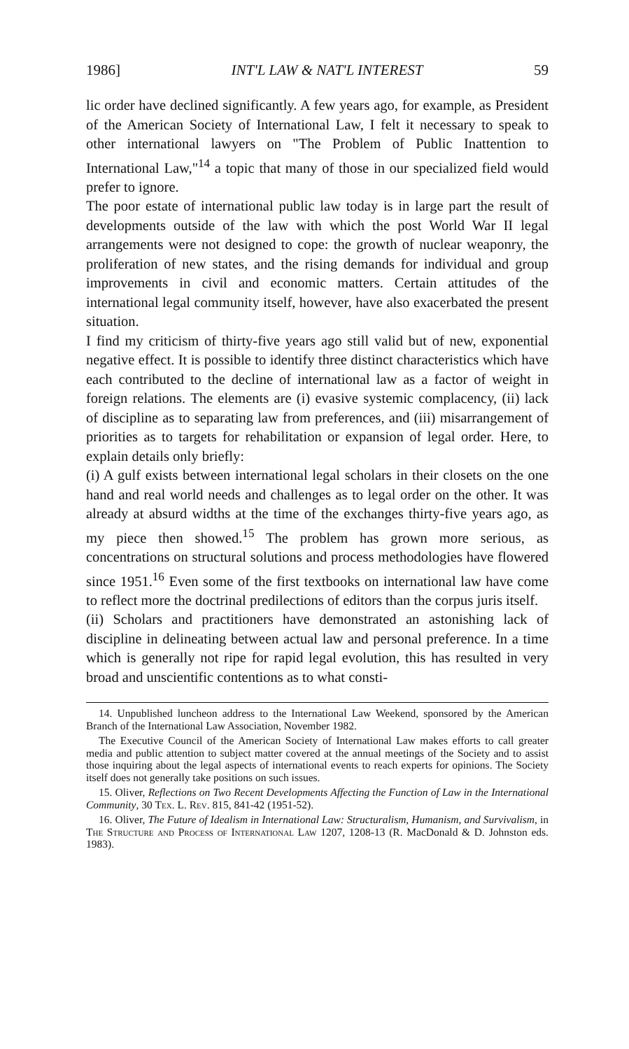1986] INT'L LAW & NAT'L INTEREST 59
lic order have declined significantly. A few years ago, for example, as President of the American Society of International Law, I felt it necessary to speak to other international lawyers on "The Problem of Public Inattention to International Law,"<sup>14</sup> a topic that many of those in our specialized field would prefer to ignore.
The poor estate of international public law today is in large part the result of developments outside of the law with which the post World War II legal arrangements were not designed to cope: the growth of nuclear weaponry, the proliferation of new states, and the rising demands for individual and group improvements in civil and economic matters. Certain attitudes of the international legal community itself, however, have also exacerbated the present situation.
I find my criticism of thirty-five years ago still valid but of new, exponential negative effect. It is possible to identify three distinct characteristics which have each contributed to the decline of international law as a factor of weight in foreign relations. The elements are (i) evasive systemic complacency, (ii) lack of discipline as to separating law from preferences, and (iii) misarrangement of priorities as to targets for rehabilitation or expansion of legal order. Here, to explain details only briefly:
(i) A gulf exists between international legal scholars in their closets on the one hand and real world needs and challenges as to legal order on the other. It was already at absurd widths at the time of the exchanges thirty-five years ago, as my piece then showed.<sup>15</sup> The problem has grown more serious, as concentrations on structural solutions and process methodologies have flowered since 1951.<sup>16</sup> Even some of the first textbooks on international law have come to reflect more the doctrinal predilections of editors than the corpus juris itself.
(ii) Scholars and practitioners have demonstrated an astonishing lack of discipline in delineating between actual law and personal preference. In a time which is generally not ripe for rapid legal evolution, this has resulted in very broad and unscientific contentions as to what consti-
14. Unpublished luncheon address to the International Law Weekend, sponsored by the American Branch of the International Law Association, November 1982.
The Executive Council of the American Society of International Law makes efforts to call greater media and public attention to subject matter covered at the annual meetings of the Society and to assist those inquiring about the legal aspects of international events to reach experts for opinions. The Society itself does not generally take positions on such issues.
15. Oliver, Reflections on Two Recent Developments Affecting the Function of Law in the International Community, 30 Tex. L. Rev. 815, 841-42 (1951-52).
16. Oliver, The Future of Idealism in International Law: Structuralism, Humanism, and Survivalism, in The Structure and Process of International Law 1207, 1208-13 (R. MacDonald & D. Johnston eds. 1983).